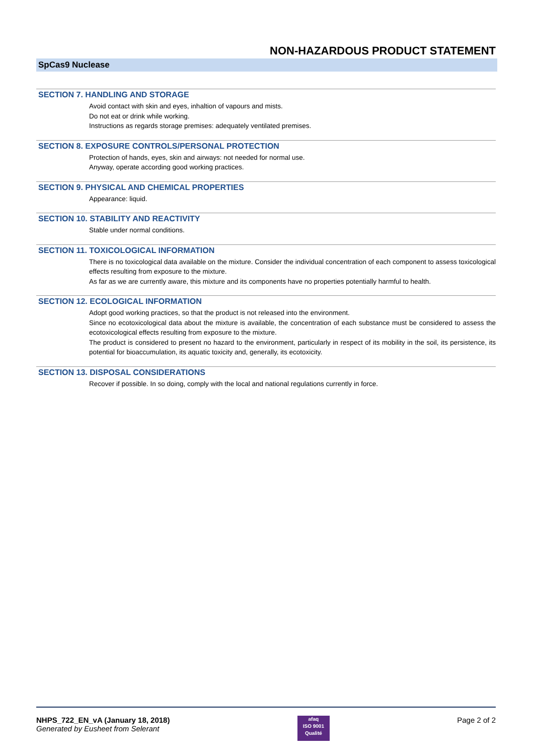NON-HAZARDOUS PRODUCT STATEMENT
SpCas9 Nuclease
SECTION 7. HANDLING AND STORAGE
Avoid contact with skin and eyes, inhaltion of vapours and mists.
Do not eat or drink while working.
Instructions as regards storage premises: adequately ventilated premises.
SECTION 8. EXPOSURE CONTROLS/PERSONAL PROTECTION
Protection of hands, eyes, skin and airways: not needed for normal use.
Anyway, operate according good working practices.
SECTION 9. PHYSICAL AND CHEMICAL PROPERTIES
Appearance: liquid.
SECTION 10. STABILITY AND REACTIVITY
Stable under normal conditions.
SECTION 11. TOXICOLOGICAL INFORMATION
There is no toxicological data available on the mixture. Consider the individual concentration of each component to assess toxicological effects resulting from exposure to the mixture.
As far as we are currently aware, this mixture and its components have no properties potentially harmful to health.
SECTION 12. ECOLOGICAL INFORMATION
Adopt good working practices, so that the product is not released into the environment.
Since no ecotoxicological data about the mixture is available, the concentration of each substance must be considered to assess the ecotoxicological effects resulting from exposure to the mixture.
The product is considered to present no hazard to the environment, particularly in respect of its mobility in the soil, its persistence, its potential for bioaccumulation, its aquatic toxicity and, generally, its ecotoxicity.
SECTION 13. DISPOSAL CONSIDERATIONS
Recover if possible. In so doing, comply with the local and national regulations currently in force.
NHPS_722_EN_vA (January 18, 2018)
Generated by Eusheet from Selerant
afaq
ISO 9001
Qualité
Page 2 of 2